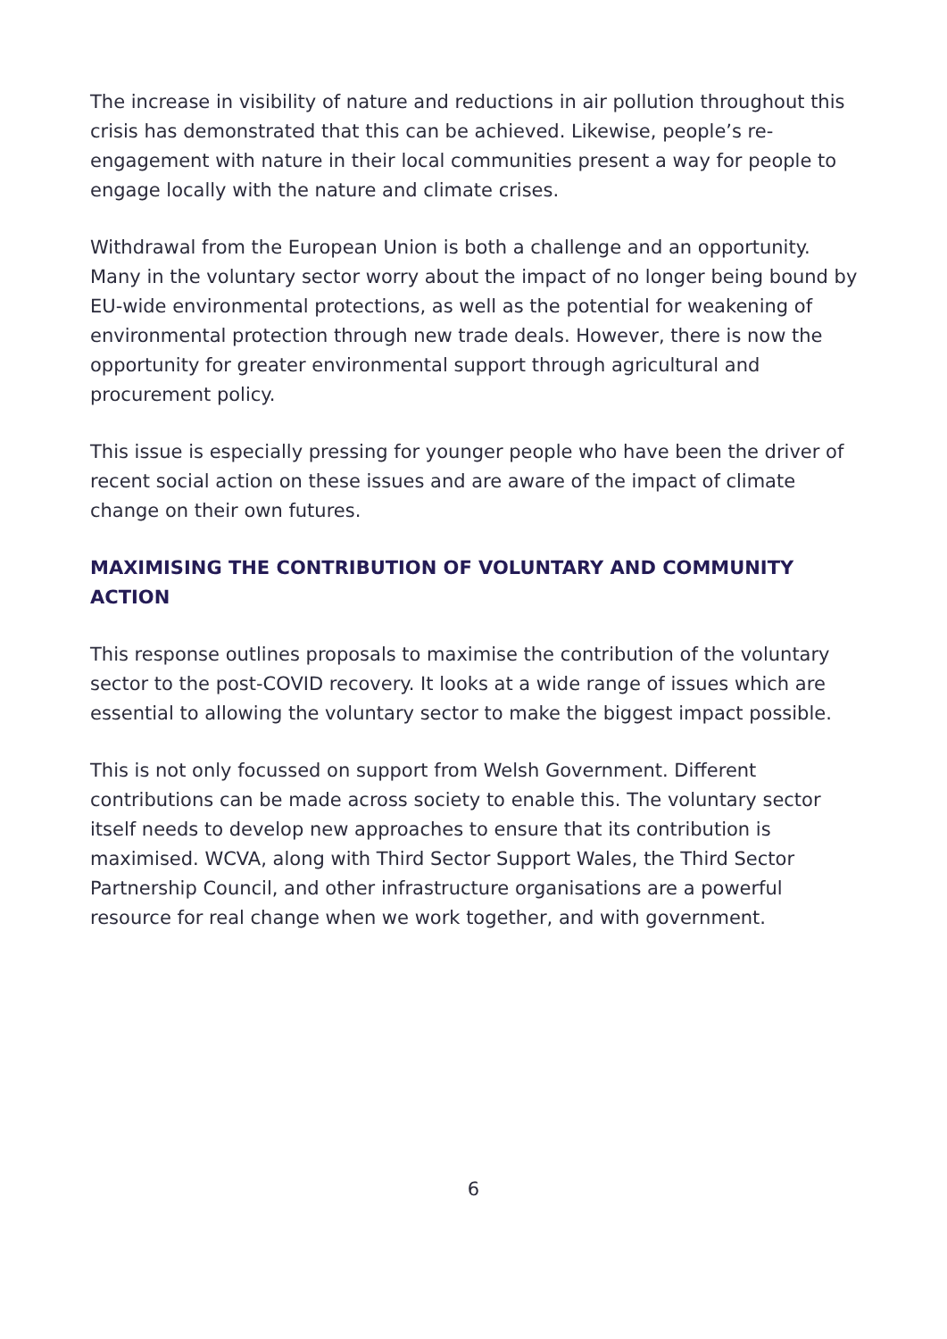The increase in visibility of nature and reductions in air pollution throughout this crisis has demonstrated that this can be achieved. Likewise, people’s re-engagement with nature in their local communities present a way for people to engage locally with the nature and climate crises.
Withdrawal from the European Union is both a challenge and an opportunity. Many in the voluntary sector worry about the impact of no longer being bound by EU-wide environmental protections, as well as the potential for weakening of environmental protection through new trade deals. However, there is now the opportunity for greater environmental support through agricultural and procurement policy.
This issue is especially pressing for younger people who have been the driver of recent social action on these issues and are aware of the impact of climate change on their own futures.
MAXIMISING THE CONTRIBUTION OF VOLUNTARY AND COMMUNITY ACTION
This response outlines proposals to maximise the contribution of the voluntary sector to the post-COVID recovery. It looks at a wide range of issues which are essential to allowing the voluntary sector to make the biggest impact possible.
This is not only focussed on support from Welsh Government. Different contributions can be made across society to enable this. The voluntary sector itself needs to develop new approaches to ensure that its contribution is maximised. WCVA, along with Third Sector Support Wales, the Third Sector Partnership Council, and other infrastructure organisations are a powerful resource for real change when we work together, and with government.
6